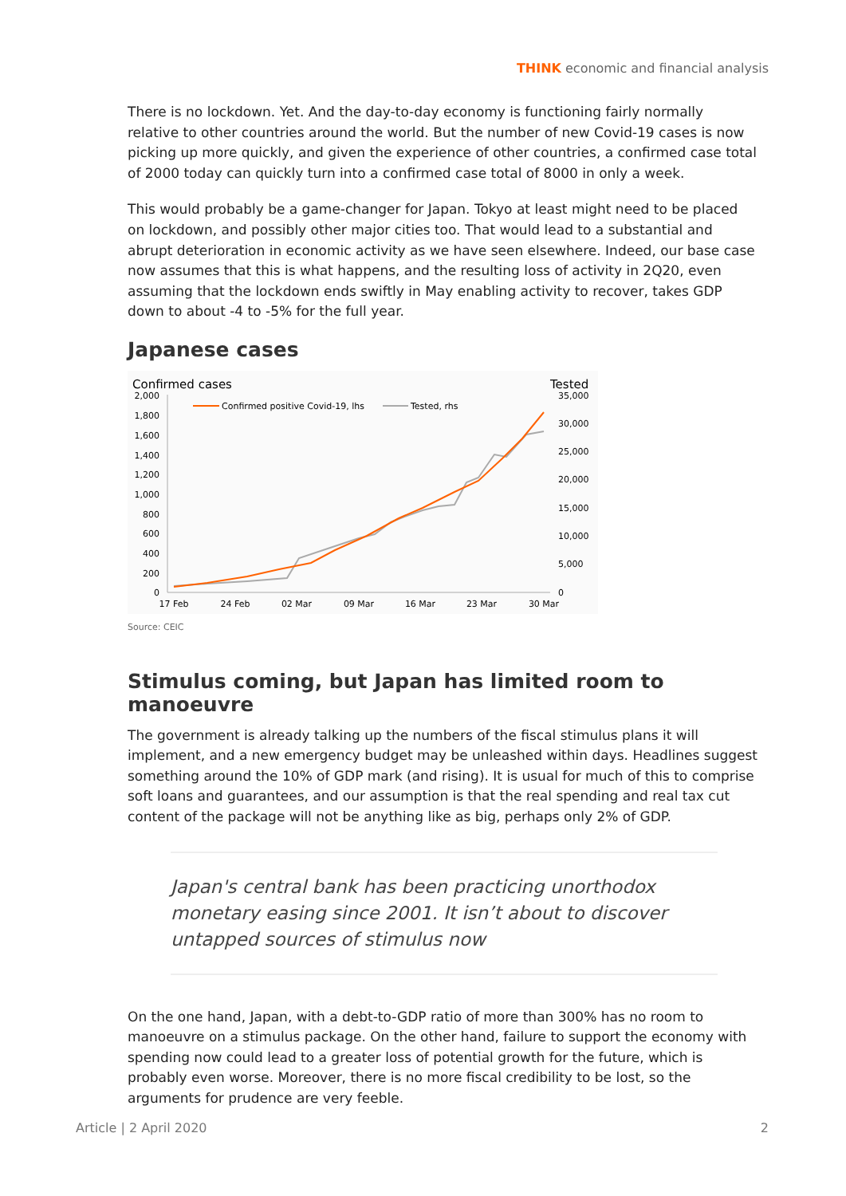THINK economic and financial analysis
There is no lockdown. Yet. And the day-to-day economy is functioning fairly normally relative to other countries around the world. But the number of new Covid-19 cases is now picking up more quickly, and given the experience of other countries, a confirmed case total of 2000 today can quickly turn into a confirmed case total of 8000 in only a week.
This would probably be a game-changer for Japan. Tokyo at least might need to be placed on lockdown, and possibly other major cities too. That would lead to a substantial and abrupt deterioration in economic activity as we have seen elsewhere. Indeed, our base case now assumes that this is what happens, and the resulting loss of activity in 2Q20, even assuming that the lockdown ends swiftly in May enabling activity to recover, takes GDP down to about -4 to -5% for the full year.
Japanese cases
Confirmed cases
Tested
2,000
1,800
1,600
1,400
1,200
1,000
800
600
400
200
0
35,000
30,000
25,000
20,000
15,000
10,000
5,000
0
17 Feb
24 Feb
02 Mar
09 Mar
16 Mar
23 Mar
30 Mar
Confirmed positive Covid-19, lhs
Tested, rhs
Source: CEIC
Stimulus coming, but Japan has limited room to manoeuvre
The government is already talking up the numbers of the fiscal stimulus plans it will implement, and a new emergency budget may be unleashed within days. Headlines suggest something around the 10% of GDP mark (and rising). It is usual for much of this to comprise soft loans and guarantees, and our assumption is that the real spending and real tax cut content of the package will not be anything like as big, perhaps only 2% of GDP.
Japan's central bank has been practicing unorthodox monetary easing since 2001. It isn’t about to discover untapped sources of stimulus now
On the one hand, Japan, with a debt-to-GDP ratio of more than 300% has no room to manoeuvre on a stimulus package. On the other hand, failure to support the economy with spending now could lead to a greater loss of potential growth for the future, which is probably even worse. Moreover, there is no more fiscal credibility to be lost, so the arguments for prudence are very feeble.
Article | 2 April 2020 2